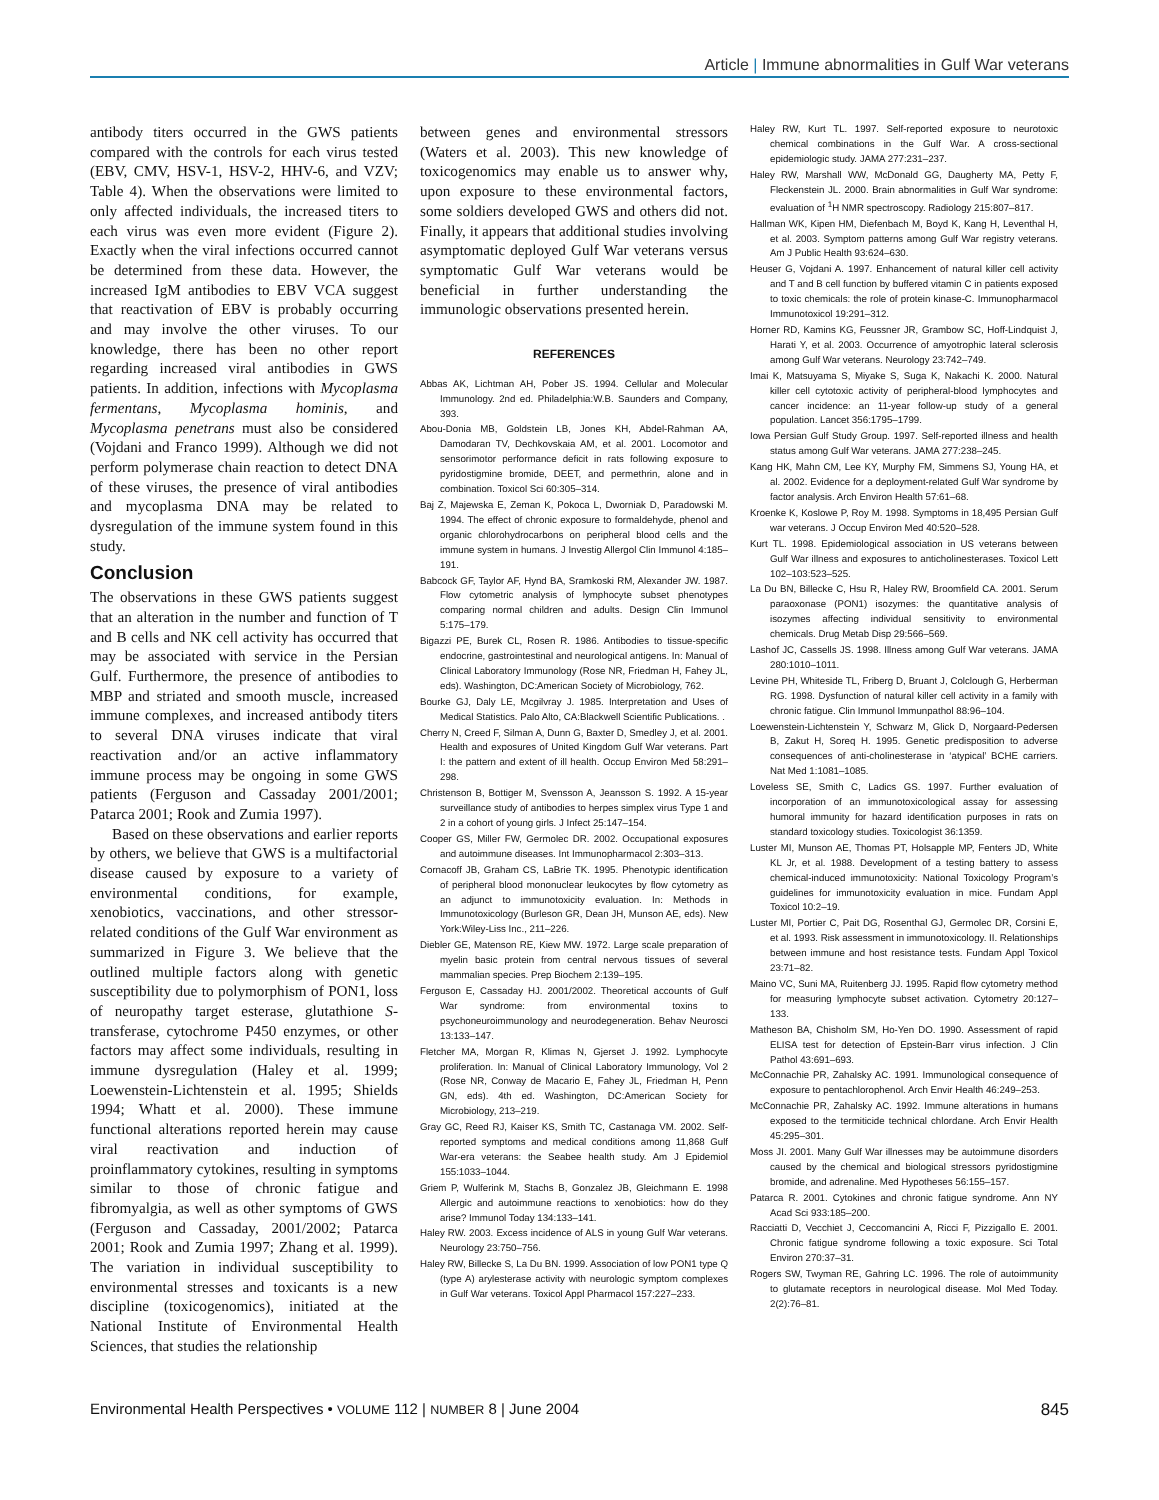Article | Immune abnormalities in Gulf War veterans
antibody titers occurred in the GWS patients compared with the controls for each virus tested (EBV, CMV, HSV-1, HSV-2, HHV-6, and VZV; Table 4). When the observations were limited to only affected individuals, the increased titers to each virus was even more evident (Figure 2). Exactly when the viral infections occurred cannot be determined from these data. However, the increased IgM antibodies to EBV VCA suggest that reactivation of EBV is probably occurring and may involve the other viruses. To our knowledge, there has been no other report regarding increased viral antibodies in GWS patients. In addition, infections with Mycoplasma fermentans, Mycoplasma hominis, and Mycoplasma penetrans must also be considered (Vojdani and Franco 1999). Although we did not perform polymerase chain reaction to detect DNA of these viruses, the presence of viral antibodies and mycoplasma DNA may be related to dysregulation of the immune system found in this study.
Conclusion
The observations in these GWS patients suggest that an alteration in the number and function of T and B cells and NK cell activity has occurred that may be associated with service in the Persian Gulf. Furthermore, the presence of antibodies to MBP and striated and smooth muscle, increased immune complexes, and increased antibody titers to several DNA viruses indicate that viral reactivation and/or an active inflammatory immune process may be ongoing in some GWS patients (Ferguson and Cassaday 2001/2001; Patarca 2001; Rook and Zumia 1997).
Based on these observations and earlier reports by others, we believe that GWS is a multifactorial disease caused by exposure to a variety of environmental conditions, for example, xenobiotics, vaccinations, and other stressor-related conditions of the Gulf War environment as summarized in Figure 3. We believe that the outlined multiple factors along with genetic susceptibility due to polymorphism of PON1, loss of neuropathy target esterase, glutathione S-transferase, cytochrome P450 enzymes, or other factors may affect some individuals, resulting in immune dysregulation (Haley et al. 1999; Loewenstein-Lichtenstein et al. 1995; Shields 1994; Whatt et al. 2000). These immune functional alterations reported herein may cause viral reactivation and induction of proinflammatory cytokines, resulting in symptoms similar to those of chronic fatigue and fibromyalgia, as well as other symptoms of GWS (Ferguson and Cassaday, 2001/2002; Patarca 2001; Rook and Zumia 1997; Zhang et al. 1999). The variation in individual susceptibility to environmental stresses and toxicants is a new discipline (toxicogenomics), initiated at the National Institute of Environmental Health Sciences, that studies the relationship
between genes and environmental stressors (Waters et al. 2003). This new knowledge of toxicogenomics may enable us to answer why, upon exposure to these environmental factors, some soldiers developed GWS and others did not. Finally, it appears that additional studies involving asymptomatic deployed Gulf War veterans versus symptomatic Gulf War veterans would be beneficial in further understanding the immunologic observations presented herein.
REFERENCES
Abbas AK, Lichtman AH, Pober JS. 1994. Cellular and Molecular Immunology. 2nd ed. Philadelphia:W.B. Saunders and Company, 393.
Abou-Donia MB, Goldstein LB, Jones KH, Abdel-Rahman AA, Damodaran TV, Dechkovskaia AM, et al. 2001. Locomotor and sensorimotor performance deficit in rats following exposure to pyridostigmine bromide, DEET, and permethrin, alone and in combination. Toxicol Sci 60:305–314.
Baj Z, Majewska E, Zeman K, Pokoca L, Dworniak D, Paradowski M. 1994. The effect of chronic exposure to formaldehyde, phenol and organic chlorohydrocarbons on peripheral blood cells and the immune system in humans. J Investig Allergol Clin Immunol 4:185–191.
Babcock GF, Taylor AF, Hynd BA, Sramkoski RM, Alexander JW. 1987. Flow cytometric analysis of lymphocyte subset phenotypes comparing normal children and adults. Design Clin Immunol 5:175–179.
Bigazzi PE, Burek CL, Rosen R. 1986. Antibodies to tissue-specific endocrine, gastrointestinal and neurological antigens. In: Manual of Clinical Laboratory Immunology (Rose NR, Friedman H, Fahey JL, eds). Washington, DC:American Society of Microbiology, 762.
Bourke GJ, Daly LE, Mcgilvray J. 1985. Interpretation and Uses of Medical Statistics. Palo Alto, CA:Blackwell Scientific Publications. .
Cherry N, Creed F, Silman A, Dunn G, Baxter D, Smedley J, et al. 2001. Health and exposures of United Kingdom Gulf War veterans. Part I: the pattern and extent of ill health. Occup Environ Med 58:291–298.
Christenson B, Bottiger M, Svensson A, Jeansson S. 1992. A 15-year surveillance study of antibodies to herpes simplex virus Type 1 and 2 in a cohort of young girls. J Infect 25:147–154.
Cooper GS, Miller FW, Germolec DR. 2002. Occupational exposures and autoimmune diseases. Int Immunopharmacol 2:303–313.
Cornacoff JB, Graham CS, LaBrie TK. 1995. Phenotypic identification of peripheral blood mononuclear leukocytes by flow cytometry as an adjunct to immunotoxicity evaluation. In: Methods in Immunotoxicology (Burleson GR, Dean JH, Munson AE, eds). New York:Wiley-Liss Inc., 211–226.
Diebler GE, Matenson RE, Kiew MW. 1972. Large scale preparation of myelin basic protein from central nervous tissues of several mammalian species. Prep Biochem 2:139–195.
Ferguson E, Cassaday HJ. 2001/2002. Theoretical accounts of Gulf War syndrome: from environmental toxins to psychoneuroimmunology and neurodegeneration. Behav Neurosci 13:133–147.
Fletcher MA, Morgan R, Klimas N, Gjerset J. 1992. Lymphocyte proliferation. In: Manual of Clinical Laboratory Immunology, Vol 2 (Rose NR, Conway de Macario E, Fahey JL, Friedman H, Penn GN, eds). 4th ed. Washington, DC:American Society for Microbiology, 213–219.
Gray GC, Reed RJ, Kaiser KS, Smith TC, Castanaga VM. 2002. Self-reported symptoms and medical conditions among 11,868 Gulf War-era veterans: the Seabee health study. Am J Epidemiol 155:1033–1044.
Griem P, Wulferink M, Stachs B, Gonzalez JB, Gleichmann E. 1998 Allergic and autoimmune reactions to xenobiotics: how do they arise? Immunol Today 134:133–141.
Haley RW. 2003. Excess incidence of ALS in young Gulf War veterans. Neurology 23:750–756.
Haley RW, Billecke S, La Du BN. 1999. Association of low PON1 type Q (type A) arylesterase activity with neurologic symptom complexes in Gulf War veterans. Toxicol Appl Pharmacol 157:227–233.
Haley RW, Kurt TL. 1997. Self-reported exposure to neurotoxic chemical combinations in the Gulf War. A cross-sectional epidemiologic study. JAMA 277:231–237.
Haley RW, Marshall WW, McDonald GG, Daugherty MA, Petty F, Fleckenstein JL. 2000. Brain abnormalities in Gulf War syndrome: evaluation of <sup>1</sup>H NMR spectroscopy. Radiology 215:807–817.
Hallman WK, Kipen HM, Diefenbach M, Boyd K, Kang H, Leventhal H, et al. 2003. Symptom patterns among Gulf War registry veterans. Am J Public Health 93:624–630.
Heuser G, Vojdani A. 1997. Enhancement of natural killer cell activity and T and B cell function by buffered vitamin C in patients exposed to toxic chemicals: the role of protein kinase-C. Immunopharmacol Immunotoxicol 19:291–312.
Horner RD, Kamins KG, Feussner JR, Grambow SC, Hoff-Lindquist J, Harati Y, et al. 2003. Occurrence of amyotrophic lateral sclerosis among Gulf War veterans. Neurology 23:742–749.
Imai K, Matsuyama S, Miyake S, Suga K, Nakachi K. 2000. Natural killer cell cytotoxic activity of peripheral-blood lymphocytes and cancer incidence: an 11-year follow-up study of a general population. Lancet 356:1795–1799.
Iowa Persian Gulf Study Group. 1997. Self-reported illness and health status among Gulf War veterans. JAMA 277:238–245.
Kang HK, Mahn CM, Lee KY, Murphy FM, Simmens SJ, Young HA, et al. 2002. Evidence for a deployment-related Gulf War syndrome by factor analysis. Arch Environ Health 57:61–68.
Kroenke K, Koslowe P, Roy M. 1998. Symptoms in 18,495 Persian Gulf war veterans. J Occup Environ Med 40:520–528.
Kurt TL. 1998. Epidemiological association in US veterans between Gulf War illness and exposures to anticholinesterases. Toxicol Lett 102–103:523–525.
La Du BN, Billecke C, Hsu R, Haley RW, Broomfield CA. 2001. Serum paraoxonase (PON1) isozymes: the quantitative analysis of isozymes affecting individual sensitivity to environmental chemicals. Drug Metab Disp 29:566–569.
Lashof JC, Cassells JS. 1998. Illness among Gulf War veterans. JAMA 280:1010–1011.
Levine PH, Whiteside TL, Friberg D, Bruant J, Colclough G, Herberman RG. 1998. Dysfunction of natural killer cell activity in a family with chronic fatigue. Clin Immunol Immunpathol 88:96–104.
Loewenstein-Lichtenstein Y, Schwarz M, Glick D, Norgaard-Pedersen B, Zakut H, Soreq H. 1995. Genetic predisposition to adverse consequences of anti-cholinesterase in ‘atypical’ BCHE carriers. Nat Med 1:1081–1085.
Loveless SE, Smith C, Ladics GS. 1997. Further evaluation of incorporation of an immunotoxicological assay for assessing humoral immunity for hazard identification purposes in rats on standard toxicology studies. Toxicologist 36:1359.
Luster MI, Munson AE, Thomas PT, Holsapple MP, Fenters JD, White KL Jr, et al. 1988. Development of a testing battery to assess chemical-induced immunotoxicity: National Toxicology Program’s guidelines for immunotoxicity evaluation in mice. Fundam Appl Toxicol 10:2–19.
Luster MI, Portier C, Pait DG, Rosenthal GJ, Germolec DR, Corsini E, et al. 1993. Risk assessment in immunotoxicology. II. Relationships between immune and host resistance tests. Fundam Appl Toxicol 23:71–82.
Maino VC, Suni MA, Ruitenberg JJ. 1995. Rapid flow cytometry method for measuring lymphocyte subset activation. Cytometry 20:127–133.
Matheson BA, Chisholm SM, Ho-Yen DO. 1990. Assessment of rapid ELISA test for detection of Epstein-Barr virus infection. J Clin Pathol 43:691–693.
McConnachie PR, Zahalsky AC. 1991. Immunological consequence of exposure to pentachlorophenol. Arch Envir Health 46:249–253.
McConnachie PR, Zahalsky AC. 1992. Immune alterations in humans exposed to the termiticide technical chlordane. Arch Envir Health 45:295–301.
Moss JI. 2001. Many Gulf War illnesses may be autoimmune disorders caused by the chemical and biological stressors pyridostigmine bromide, and adrenaline. Med Hypotheses 56:155–157.
Patarca R. 2001. Cytokines and chronic fatigue syndrome. Ann NY Acad Sci 933:185–200.
Racciatti D, Vecchiet J, Ceccomancini A, Ricci F, Pizzigallo E. 2001. Chronic fatigue syndrome following a toxic exposure. Sci Total Environ 270:37–31.
Rogers SW, Twyman RE, Gahring LC. 1996. The role of autoimmunity to glutamate receptors in neurological disease. Mol Med Today. 2(2):76–81.
Environmental Health Perspectives • VOLUME 112 | NUMBER 8 | June 2004 845